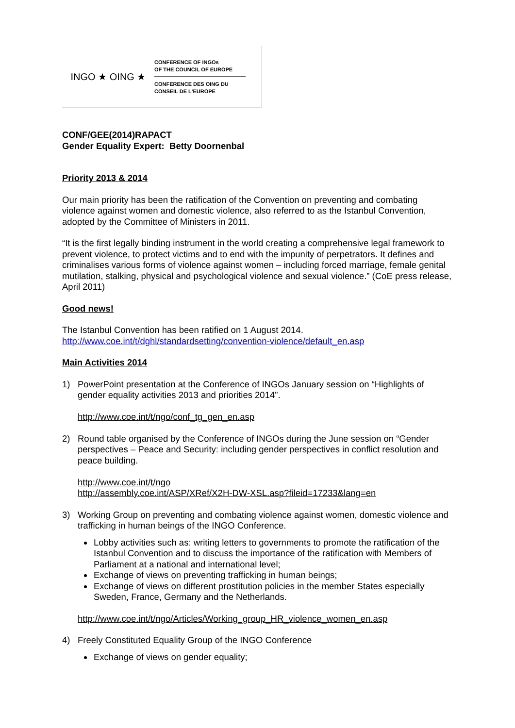INGO ★ OING ★
CONFERENCE OF INGOs
OF THE COUNCIL OF EUROPE
CONFERENCE DES OING DU
CONSEIL DE L'EUROPE
CONF/GEE(2014)RAPACT
Gender Equality Expert: Betty Doornenbal
Priority 2013 & 2014
Our main priority has been the ratification of the Convention on preventing and combating violence against women and domestic violence, also referred to as the Istanbul Convention, adopted by the Committee of Ministers in 2011.
“It is the first legally binding instrument in the world creating a comprehensive legal framework to prevent violence, to protect victims and to end with the impunity of perpetrators. It defines and criminalises various forms of violence against women – including forced marriage, female genital mutilation, stalking, physical and psychological violence and sexual violence.” (CoE press release, April 2011)
Good news!
The Istanbul Convention has been ratified on 1 August 2014.
http://www.coe.int/t/dghl/standardsetting/convention-violence/default_en.asp
Main Activities 2014
1) PowerPoint presentation at the Conference of INGOs January session on “Highlights of gender equality activities 2013 and priorities 2014”.
http://www.coe.int/t/ngo/conf_tg_gen_en.asp
2) Round table organised by the Conference of INGOs during the June session on “Gender perspectives – Peace and Security: including gender perspectives in conflict resolution and peace building.
http://www.coe.int/t/ngo
http://assembly.coe.int/ASP/XRef/X2H-DW-XSL.asp?fileid=17233&lang=en
3) Working Group on preventing and combating violence against women, domestic violence and trafficking in human beings of the INGO Conference.
Lobby activities such as: writing letters to governments to promote the ratification of the Istanbul Convention and to discuss the importance of the ratification with Members of Parliament at a national and international level;
Exchange of views on preventing trafficking in human beings;
Exchange of views on different prostitution policies in the member States especially Sweden, France, Germany and the Netherlands.
http://www.coe.int/t/ngo/Articles/Working_group_HR_violence_women_en.asp
4) Freely Constituted Equality Group of the INGO Conference
Exchange of views on gender equality;